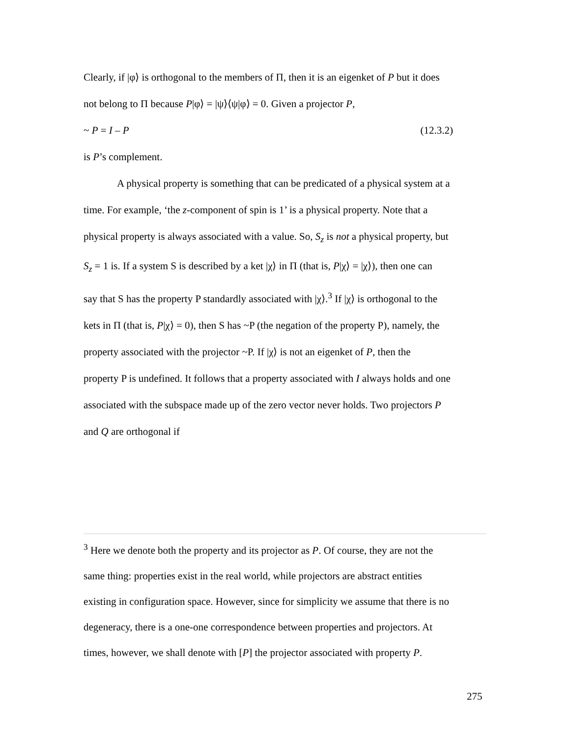Clearly, if |φ⟩ is orthogonal to the members of Π, then it is an eigenket of P but it does
not belong to Π because P|φ⟩ = |ψ⟩⟨ψ|φ⟩ = 0. Given a projector P,
~ P = I – P (12.3.2)
is P’s complement.
A physical property is something that can be predicated of a physical system at a
time. For example, ‘the z-component of spin is 1’ is a physical property. Note that a
physical property is always associated with a value. So, S<sub>z</sub> is not a physical property, but
S<sub>z</sub> = 1 is. If a system S is described by a ket |χ⟩ in Π (that is, P|χ⟩ = |χ⟩), then one can
say that S has the property P standardly associated with |χ⟩.<sup>3</sup> If |χ⟩ is orthogonal to the
kets in Π (that is, P|χ⟩ = 0), then S has ~P (the negation of the property P), namely, the
property associated with the projector ~P. If |χ⟩ is not an eigenket of P, then the
property P is undefined. It follows that a property associated with I always holds and one
associated with the subspace made up of the zero vector never holds. Two projectors P
and Q are orthogonal if
<sup>3</sup> Here we denote both the property and its projector as P. Of course, they are not the
same thing: properties exist in the real world, while projectors are abstract entities
existing in configuration space. However, since for simplicity we assume that there is no
degeneracy, there is a one-one correspondence between properties and projectors. At
times, however, we shall denote with [P] the projector associated with property P.
275